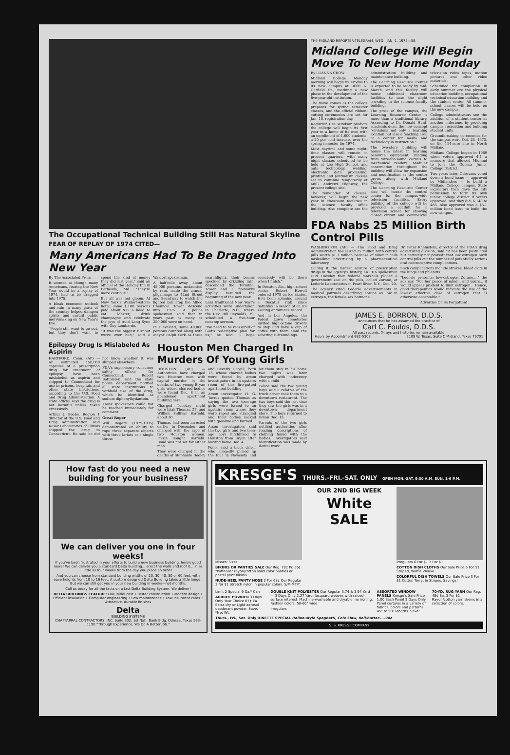The Occupational Technical Building Still Has Natural Skyline
FEAR OF REPLAY OF 1974 CITED—
Many Americans Had To Be Dragged Into New Year
By The Associated Press
It seemed as though many Americans, fearing the New Year would be a replay of 1974, had to be dragged into 1975.
A bleak economic outlook and rain in many parts of the country helped dampen spirits and curtail public merrymaking on New Year's Eve.
"People still want to go out, but they don't want to spend the kind of money they did last year," said an official of the Holiday Inn in Bethesda, Md. "They're more cautious."
But all was not gloom. At New York's Waldorf-Astoria hotel, some 1,100 persons paid about $75 a head to eat lobster, drink champagne and celebrate the joys of Auld Lang Syne with Guy Lombardo.
"It was the biggest turnout we've ever had," said a Waldorf spokesman.
A half-mile away, about 45,000 persons, undaunted by rain, made the annual pilgrimage to 42nd Street and Broadway to watch the lighted ball atop the Allied Chemical Tower descend into 1975. A police spokesman said that in years past as many as 250,000 were on hand.
In Cleveland, some 40,000 persons counted along with Mayor Ralph Perk as three searchlights, their beams speckled by drizzling rain, descended the Terminal Tower and a fireworks display heralded the beginning of the new year.
Less traditional New Year's activities were undertaken in Charlotte, N.C., where the Rev. Bill Reynolds, 39, scheduled a five-hour nonstop sermon.
"We need to be reassured of God's redemptive plan for us," he said. "I hope somebody will be there when I finish."
In Decatur, Ala., high school senior Robert Howell entered 1975 on ice skates. He's been spinning around a Decatur rink since Saturday in search of an ice skating endurance record.
And in Los Angeles, the Forest Lawn cemeteries invited high-octane drivers to stop and have a cup of coffee with them amid the sobering surroundings.
Epilepsy Drug Is Mislabeled As Aspirin
HARTFORD, Conn. (AP) — An estimated 150,000 capsules of a prescription drug for treatment of epilepsy have been mislabeled as aspirin and shipped to Connecticut for use in prisons, hospitals and other state institutions, according to the U.S. Food and Drug Administration. A state official says the drug is not harmful unless taken excessively.
Arthur J. Beebe, Region 1 director of the U.S. Food and Drug Administration, said Kasar Laboratories of Illinois shipped the drug to Connecticut. He said he did not know whether it was shipped elsewhere.
FDA's supervisory consumer safety officer for Connecticut, Robert Bottomley, said the state police department notified all state institutions to withhold use of the drug, which he identified as sodium diphenylhydantoin.
Kasar spokesmen could not be reached immediately for comment.
Great Roper
Will Rogers (1879-1935) demonstrated an ability to rope three separate objects with three lariats at a single throw.
Houston Men Charged In Murders Of Young Girls
HOUSTON (AP) — Authorities have charged two Houston men with capital murder in the deaths of two young Bryan girls whose charred bodies were found Dec. 8 in an abandoned apartment building here.
Charged Tuesday night were Isiah Thomas, 27, and William Sullivan Barfield, about 30.
Thomas had been arrested earlier in December and charged with the rape of two Houston women. Police sought Barfield. Bond was not set for either man.
They were charged in the deaths of Stephanie Dooley and Beverly Cargill, both 13, whose charred bodies were found by arson investigators in an upstairs room of the fire-gutted apartment building.
Arson investigator H. G. Torres quoted Thomas as saying the two teen-age girls were forced to an upstairs room where they were raped and strangled and their bodies soaked with gasoline and burned.
Arson investigators said the two girls and two teen-age boys hitchhiked to Houston from Bryan after leaving home Dec. 4.
Police said a truck driver who allegedly picked up the four in Navasota and let them stay in his home two nights was later charged with indecency with a child.
Police said the two young boys said a relative of the truck driver took them to a downtown restaurant. The two boys said the last time they saw the girls was in a downtown department store. The boys returned to Bryan Dec. 13.
Parents of the two girls notified authorities after reading descriptions of clothing found with the bodies. Investigators said identification was made by dental work.
THE MIDLAND REPORTER-TELEGRAM, WED., JAN. 1, 1975—5B
Midland College Will Begin Move To New Home Monday
By LUANNA CROW
Midland College Monday morning will begin its exodus to its new campus at 3600 N. Garfield St., marking a new phase in the development of the five-year-old institution.
The move comes as the college prepares for spring semester classes, and the official ribbon-cutting ceremonies are set for Jan. 16, registration day.
Registrar Dee Windsor predicts the college will begin its first year in a home of its own with an enrollment of 1,600 students, a 20 per cent increase over the spring semester for 1974.
Most daytime and some night-time classes will remain in present quarters, with many night classes scheduled to be held at Lee High School, and auto technology, welding, electronic data processing, printing and journalism classes set to continue temporarily at 4807 Andrews Highway, the present college site.
The remainder of classes, however, will begin the new year in classroom facilities in the science faculty office building. Also complete are the administration building and maintenance building.
The Learning Resource Center is expected to be ready by mid-March, and this facility will house additional classroom facilities to ease the slight crowding in the science faculty building.
The pride of the campus, the Learning Resource Center is more than a traditional library. According to Dr. Donald Hunt, academic dean, the new concept "envisions not only a learning location but also a teaching area at a center for media and technology in instruction."
The two-story building will house the latest in learning resource equipment, ranging from wire-for-sound carrels to mechanical readers. Modular construction throughout the building will allow for expansion and modification as the center grows along with Midland College.
The Learning Resource Center also will house the control center for the campus-wide television facilities. Every building of the college will be provided a conduit for a television screen for showing closed circuit and commercial television video tapes, motion pictures and other video materials.
Scheduled for completion in early summer are the physical education building, occupational technical education building and the student center. All summer school classes will be held on the new campus.
College administrators see the addition of a student center as another milestone, by providing campus recreation and building student unity.
Groundbreaking ceremonies for the campus were Oct. 23, 1973, on the 114-acre site in North Midland.
Midland College began in 1969 when voters approved 4-1 a measure that allowed Midland to join the Odessa Junior College District.
Two years later, Odessans voted down a bond issue — approved by Midlanders — to build a Midland College campus. State legislators then gave the city permission to form its own junior college district if voters approved. And they did, 6,148 to 485. Also approved was a $5.1 million bond issue to build the new campus.
FDA Nabs 25 Million Birth Control Pills
WASHINGTON (AP) — The Food and Drug Administration has seized 25 million birth control pills worth $1.3 million because of what it calls misleading advertising by a pharmaceutical laboratory.
Calling it the largest seizure of prescription drugs in the agency's history, an FDA spokesman said Tuesday that federal marshals placed a government seal on the pills, called Zorane, at Lederle Laboratories in Pearl River, N.Y., Dec. 20.
The agency cited Lederle advertisements in medical journals describing Zorane as low in estrogen, the female sex hormone.
Dr. Peter Rheinstein, director of the FDA's drug advertising division, said "it has been postulated but certainly not proved" that low estrogen birth control pills cut the number of potentially serious oral contraceptive complications.
Such complications include strokes, blood clots in the lungs and phlebitis.
"Lederle presents: low-estrogen Zorane...," the ads say. "For her peace of mind... and yours... it would appear prudent to limit estrogen... Hence, good therapeutics would indicate the use of the lowest effective dose of estrogen that is otherwise acceptable."
Advertise Or Be Forgotten!
JAMES E. BORRON, D.D.S.
announces that he has assumed the practice of
Carl C. Foulds, D.D.S.
All past records, X-rays and histories remain available.
Hours by Appointment 682-5303 2109 W. Texas, Suite C Midland, Texas 79701
How fast do you need a new building for your business?
We can deliver you one in four weeks!
If you've been frustrated in your efforts to build a new business building, here's good news! We can deliver you a standard Delta Building... erect the walls and roof it... in as little as four weeks from the day you place an order.
And you can choose from standard building widths of 20, 30, 40, 50 or 60 feet, with eave heights from 10 to 16 feet. A custom designed Delta Building takes a little longer. But we can still get you in your new building in weeks—not months.
Call us today for all the facts on a fast Delta Building System. We deliver!
DELTA BUILDINGS FEATURE: Low initial cost • Faster construction • Modern design • Efficient insulation • Computer engineering • Low maintenance • Low insurance rates • Attractive, durable finishes
Delta
BUILDING SYSTEMS
CHAPPARRAL CONTRACTORS, INC. Suite 302, 1st Natl. Bank Bldg. Odessa, Texas 563-1190 "Through Experience, We Do A Better Job."
KRESGE'S THURS.-FRI.-SAT. ONLY OPEN MON.-SAT. 9:30 A.M. SUN. 1-6 P.M.
Misses' Sizes
BIKINIS OR PANTIES SALE Our Reg. 78¢ Pr. 56¢ "Puffeaze" rayon/cotton solid color panties or pastel print bikinis.
NUDE-HEEL PANTY HOSE 2 For 68¢ Our Regular 2 for $1 Stretch nylon in popular colors. S/M-MT/T.
OUR 2ND BIG WEEK
White SALE
Irregulars 6 For $1 3 For $1
COTTON DISH CLOTHS Our Sale Price 6 For $1 Striped, Waffle Weave.
COLORFUL DISH TOWELS Our Sale Price 3 For $1 Cotton Terry, in Stripes. Savings!
Limit 2 Special 9 Oz.* Can
ARRID® POWDER 3 Days Only Your Choice 87¢ Ea. Extra-dry or Light aerosol deodorant powder. Save. *Net Wt.
DOUBLE KNIT POLYESTER Our Regular 3.74 & 3.94 Yard — 3 Days Only 2.27 Yard. Jacquard weaves with raised-surface interest. Machine-washable and dryable, no ironing. Fashion colors. 58-60" wide.
Irregulars
ASSORTED WINDOW PANELS Kresge's Sale Price 1.00 Each Panel 3 Days Only. Panel curtains in a variety of fabrics, colors and patterns. 45" to 90" lengths. Save!
70-YD. RUG YARN Our Reg. 48¢ Ea. 3 For $1 Rayon/cotton yarn skeins in a selection of colors.
Thurs., Fri., Sat. Only DINETTE SPECIAL Italian-style Spaghetti, Cole Slaw, Roll/butter.....94¢
S. S. KRESGE COMPANY